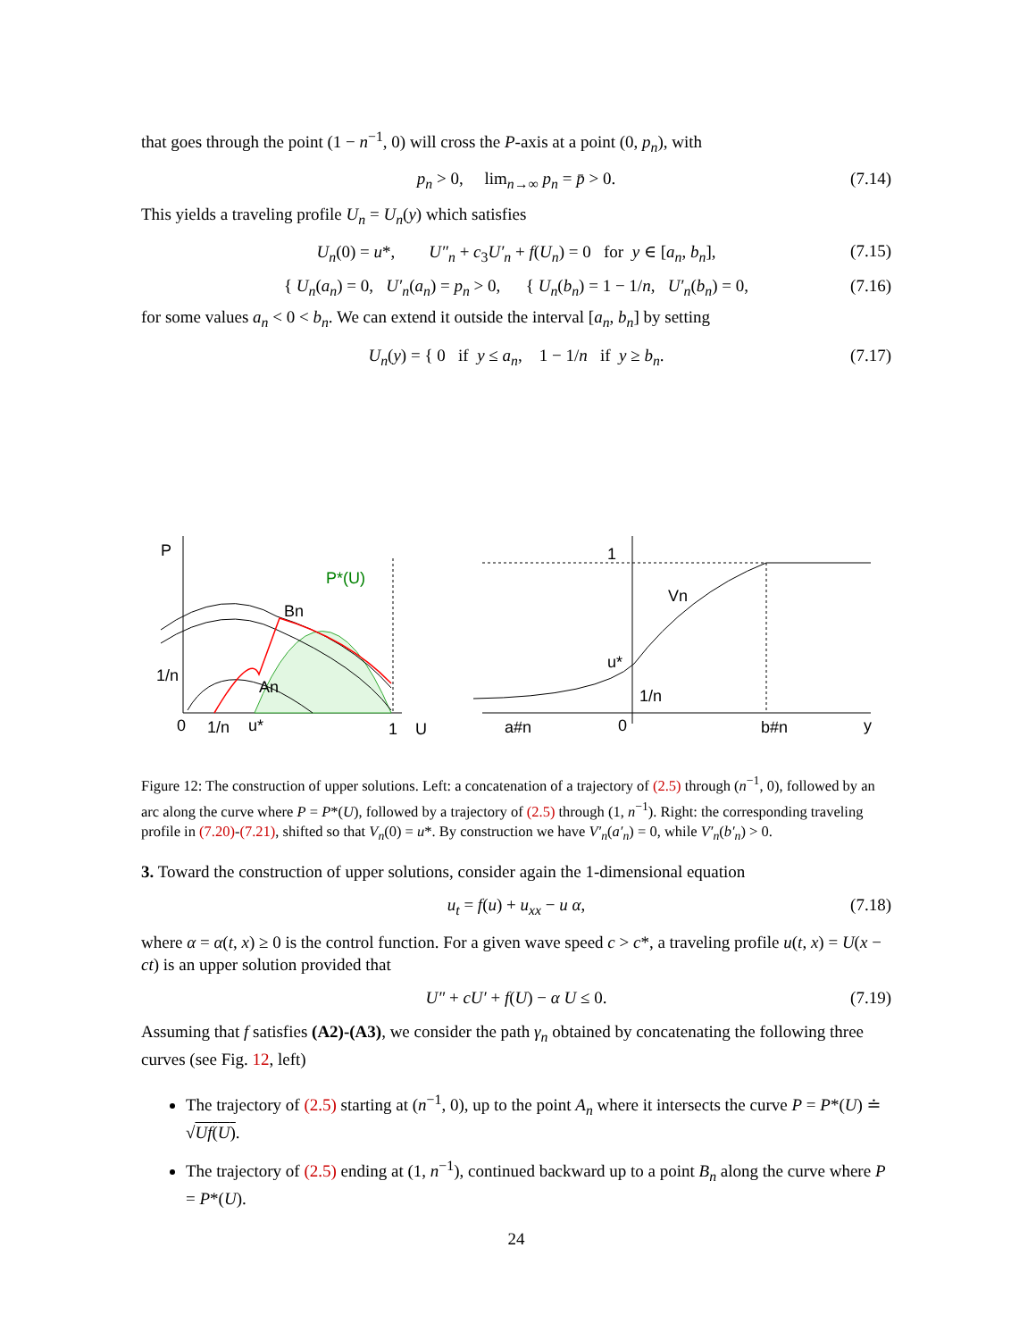that goes through the point (1 − n<sup>−1</sup>, 0) will cross the P-axis at a point (0, p<sub>n</sub>), with
p<sub>n</sub> > 0, lim<sub>n→∞</sub> p<sub>n</sub> = p̄ > 0. (7.14)
This yields a traveling profile U<sub>n</sub> = U<sub>n</sub>(y) which satisfies
U<sub>n</sub>(0) = u*, U″<sub>n</sub> + c<sub>3</sub>U′<sub>n</sub> + f(U<sub>n</sub>) = 0 for y ∈ [a<sub>n</sub>, b<sub>n</sub>], (7.15)
{ U<sub>n</sub>(a<sub>n</sub>) = 0, U′<sub>n</sub>(a<sub>n</sub>) = p<sub>n</sub> > 0, { U<sub>n</sub>(b<sub>n</sub>) = 1 − 1/n, U′<sub>n</sub>(b<sub>n</sub>) = 0, (7.16)
for some values a<sub>n</sub> < 0 < b<sub>n</sub>. We can extend it outside the interval [a<sub>n</sub>, b<sub>n</sub>] by setting
U<sub>n</sub>(y) = { 0 if y ≤ a<sub>n</sub>, 1 − 1/n if y ≥ b<sub>n</sub>. (7.17)
P
P*(U)
Bn
An
1/n
0
1/n
u*
1
U
1
Vn
u*
1/n
a#n
0
b#n
y
Figure 12: The construction of upper solutions. Left: a concatenation of a trajectory of (2.5) through (n<sup>−1</sup>, 0), followed by an arc along the curve where P = P*(U), followed by a trajectory of (2.5) through (1, n<sup>−1</sup>). Right: the corresponding traveling profile in (7.20)-(7.21), shifted so that V<sub>n</sub>(0) = u*. By construction we have V′<sub>n</sub>(a′<sub>n</sub>) = 0, while V′<sub>n</sub>(b′<sub>n</sub>) > 0.
3. Toward the construction of upper solutions, consider again the 1-dimensional equation
u<sub>t</sub> = f(u) + u<sub>xx</sub> − u α, (7.18)
where α = α(t, x) ≥ 0 is the control function. For a given wave speed c > c*, a traveling profile u(t, x) = U(x − ct) is an upper solution provided that
U″ + cU′ + f(U) − α U ≤ 0. (7.19)
Assuming that f satisfies (A2)-(A3), we consider the path γ<sub>n</sub> obtained by concatenating the following three curves (see Fig. 12, left)
The trajectory of (2.5) starting at (n<sup>−1</sup>, 0), up to the point A<sub>n</sub> where it intersects the curve P = P*(U) ≐ √Uf(U).
The trajectory of (2.5) ending at (1, n<sup>−1</sup>), continued backward up to a point B<sub>n</sub> along the curve where P = P*(U).
24